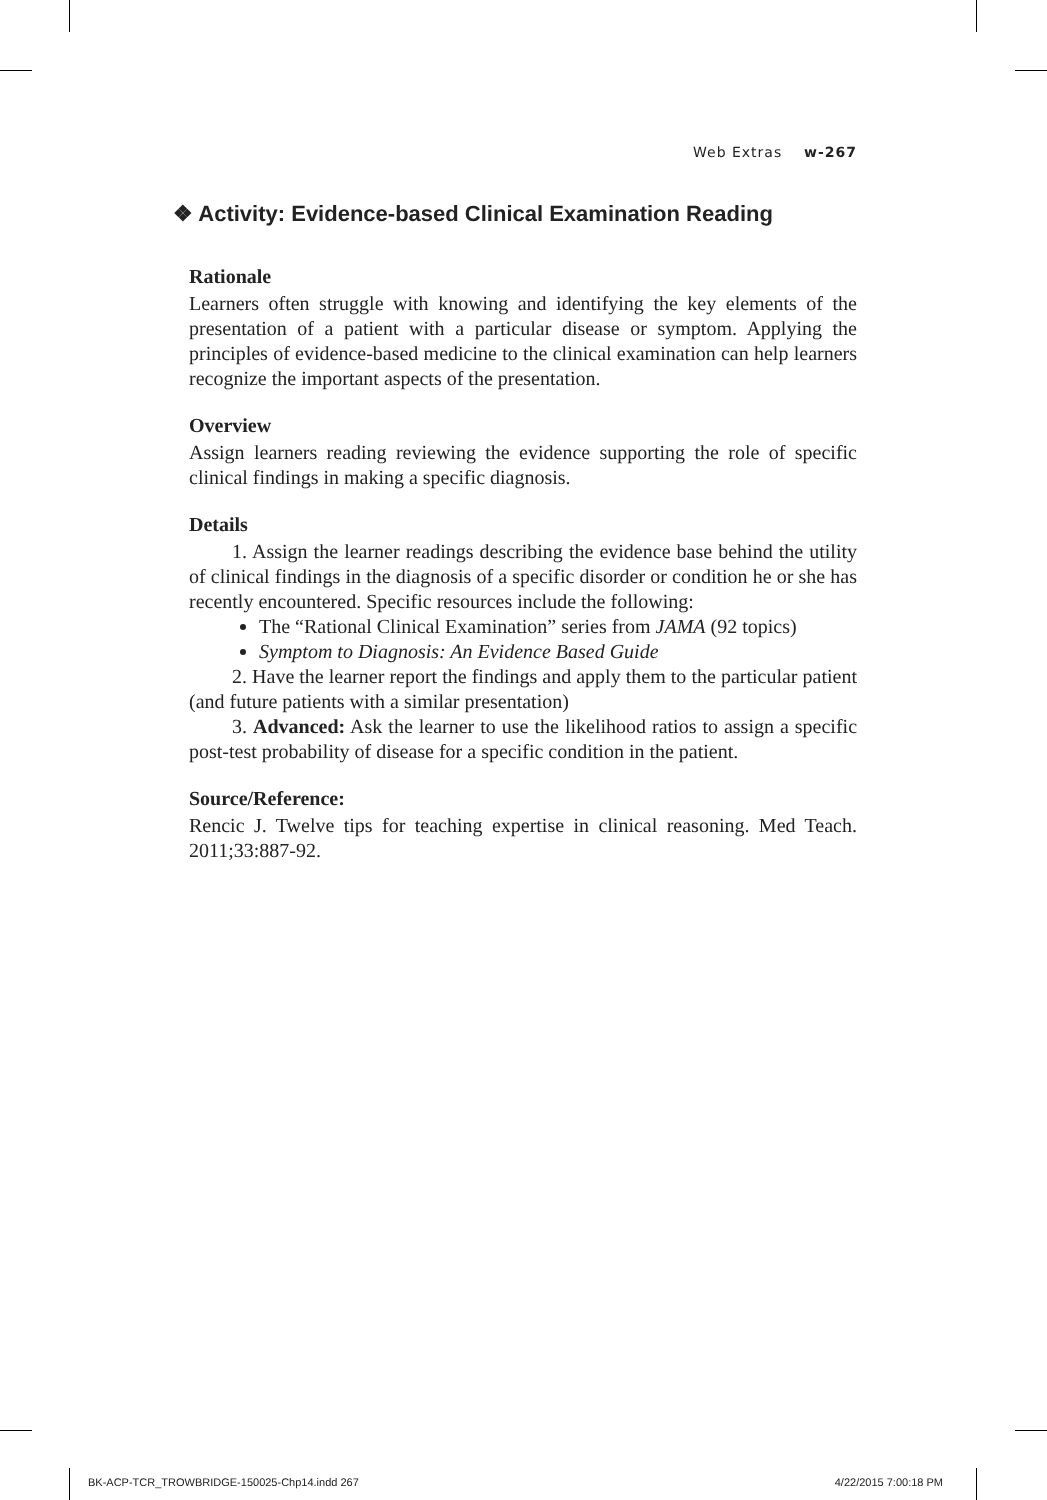Web Extras w-267
❖ Activity: Evidence-based Clinical Examination Reading
Rationale
Learners often struggle with knowing and identifying the key elements of the presentation of a patient with a particular disease or symptom. Applying the principles of evidence-based medicine to the clinical examination can help learners recognize the important aspects of the presentation.
Overview
Assign learners reading reviewing the evidence supporting the role of specific clinical findings in making a specific diagnosis.
Details
1. Assign the learner readings describing the evidence base behind the utility of clinical findings in the diagnosis of a specific disorder or condition he or she has recently encountered. Specific resources include the following:
The “Rational Clinical Examination” series from JAMA (92 topics)
Symptom to Diagnosis: An Evidence Based Guide
2. Have the learner report the findings and apply them to the particular patient (and future patients with a similar presentation)
3. Advanced: Ask the learner to use the likelihood ratios to assign a specific post-test probability of disease for a specific condition in the patient.
Source/Reference:
Rencic J. Twelve tips for teaching expertise in clinical reasoning. Med Teach. 2011;33:887-92.
BK-ACP-TCR_TROWBRIDGE-150025-Chp14.indd 267 4/22/2015 7:00:18 PM